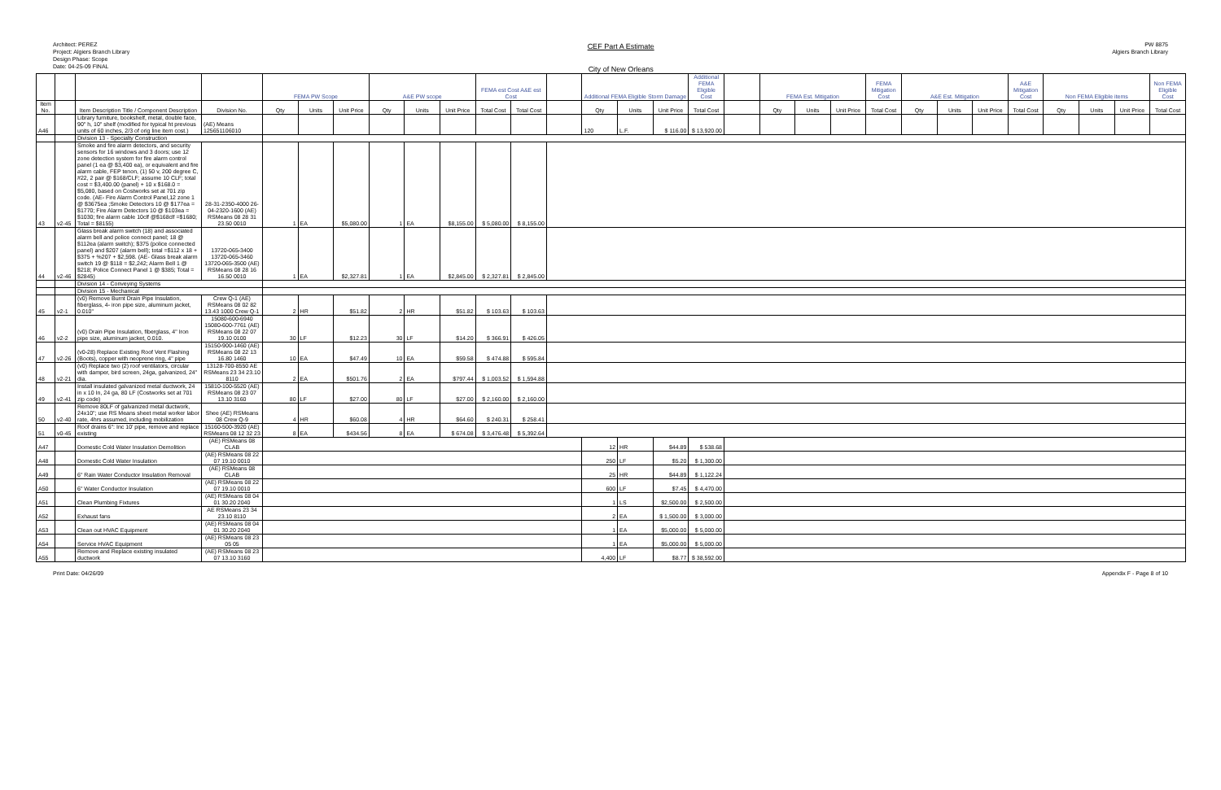Architect: PEREZ
Project: Algiers Branch Library
Design Phase: Scope
Date: 04-25-09 FINAL
CEF Part A Estimate
City of New Orleans
PW 8875
Algiers Branch Library
| | | | | FEMA PW Scope | | | A&E PW scope | | | FEMA est Cost A&E est Cost | | | Additional FEMA Eligible Storm Damage | | | Additional FEMA Eligible Cost | | FEMA Est. Mitigation | | | FEMA Mitigation Cost | A&E Est. Mitigation | | | A&E Mitigation Cost | Non FEMA Eligible items | | | Non FEMA Eligible Cost |
| --- | --- | --- | --- | --- | --- | --- | --- | --- | --- | --- | --- | --- | --- | --- | --- | --- | --- | --- | --- | --- | --- | --- | --- | --- | --- | --- | --- | --- | --- |
| Item No. | | Item Description Title / Component Description | Division No. | Qty | Units | Unit Price | Qty | Units | Unit Price | Total Cost | Total Cost | | Qty | Units | Unit Price | Total Cost | | Qty | Units | Unit Price | Total Cost | Qty | Units | Unit Price | Total Cost | Qty | Units | Unit Price | Total Cost |
| A46 | | Library furniture, bookshelf, metal, double face, 90" h, 10" shelf (modified for typical ht previous units of 60 inches, 2/3 of orig line item cost.) | (AE) Means 125651106010 | | | | | | | | | | 120 | L.F. | $ 116.00 | $ 13,920.00 | | | | | | | | | | | | | |
| | | Division 13 - Specialty Construction | | | | | | | | | | | | | | | | | | | | | | | | | | | |
| 43 | v2-45 | Smoke and fire alarm detectors, and security sensors for 16 windows and 3 doors; use 12 zone detection system for fire alarm control panel (1 ea @ $3,400 ea), or equivalent and fire alarm cable, FEP tenon, (1) 50 v, 200 degree C, #22, 2 pair @ $168/CLF; assume 10 CLF; total cost = $3,400.00 (panel) + 10 x $168.0 = $5,080, based on Costworks set at 701 zip code. (AE- Fire Alarm Control Panel,12 zone 1 @ $3675ea ;Smoke Detectors 10 @ $177ea = $1770; Fire Alarm Detectors 10 @ $103ea = $1030; fire alarm cable 10clf @$168clf =$1680; Total = $8155) | 28-31-2350-4000 26-04-2320-1600 (AE) RSMeans 08 28 31 23.50 0010 | 1 | EA | $5,080.00 | 1 | EA | $8,155.00 | $ 5,080.00 | $ 8,155.00 | | | | | | | | | | | | | | | | | | |
| 44 | v2-46 | Glass break alarm switch (18) and associated alarm bell and police connect panel; 18 @ $112ea (alarm switch); $375 (police connected panel) and $207 (alarm bell); total =$112 x 18 + $375 + %207 + $2,598. (AE- Glass break alarm switch 19 @ $118 = $2,242; Alarm Bell 1 @ $218; Police Connect Panel 1 @ $385; Total = $2845) | 13720-065-3400 13720-065-3460 13720-065-3500 (AE) RSMeans 08 28 16 16.50 0010 | 1 | EA | $2,327.81 | 1 | EA | $2,845.00 | $ 2,327.81 | $ 2,845.00 | | | | | | | | | | | | | | | | | | |
| | | Division 14 - Conveying Systems | | | | | | | | | | | | | | | | | | | | | | | | | | | |
| | | Division 15 - Mechanical | | | | | | | | | | | | | | | | | | | | | | | | | | | |
| 45 | v2-1 | (v0) Remove Burnt Drain Pipe Insulation, fiberglass, 4- iron pipe size, aluminum jacket, 0.010" | Crew Q-1 (AE) RSMeans 08 02 82 13.43 1000 Crew Q-1 | 2 | HR | $51.82 | 2 | HR | $51.82 | $ 103.63 | $ 103.63 | | | | | | | | | | | | | | | | | | |
| 46 | v2-2 | (v0) Drain Pipe Insulation, fiberglass, 4" Iron pipe size, aluminum jacket, 0.010. | 15080-600-6940 15080-600-7761 (AE) RSMeans 08 22 07 19.10 0100 | 30 | LF | $12.23 | 30 | LF | $14.20 | $ 366.91 | $ 426.05 | | | | | | | | | | | | | | | | | | |
| 47 | v2-26 | (v0-28) Replace Existing Roof Vent Flashing (Boots), copper with neoprene ring, 4" pipe | 15150-900-1460 (AE) RSMeans 08 22 13 16.80 1460 | 10 | EA | $47.49 | 10 | EA | $59.58 | $ 474.88 | $ 595.84 | | | | | | | | | | | | | | | | | | |
| 48 | v2-21 | (v0) Replace two (2) roof ventilators, circular with damper, bird screen, 24ga, galvanized, 24" dia. | 13128-700-8550 AE RSMeans 23 34 23.10 8110 | 2 | EA | $501.76 | 2 | EA | $797.44 | $ 1,003.52 | $ 1,594.88 | | | | | | | | | | | | | | | | | | |
| 49 | v2-41 | Install insulated galvanized metal ductwork, 24 in x 10 In, 24 ga, 80 LF (Costworks set at 701 zip code) | 15810-100-5520 (AE) RSMeans 08 23 07 13.10 3160 | 80 | LF | $27.00 | 80 | LF | $27.00 | $ 2,160.00 | $ 2,160.00 | | | | | | | | | | | | | | | | | | |
| 50 | v2-40 | Remove 80LF of galvanized metal ductwork, 24x10"; use RS Means sheet metal worker labor rate, 4hrs assumed, including mobilization | Shee (AE) RSMeans 08 Crew Q-9 | 4 | HR | $60.08 | 4 | HR | $64.60 | $ 240.31 | $ 258.41 | | | | | | | | | | | | | | | | | | |
| 51 | v0-45 | Roof drains 6": Inc 10' pipe, remove and replace existing | 15160-500-3920 (AE) RSMeans 08 12 32 23 | 8 | EA | $434.56 | 8 | EA | $ 674.08 | $ 3,476.48 | $ 5,392.64 | | | | | | | | | | | | | | | | | | |
| A47 | | Domestic Cold Water Insulation Demolition | (AE) RSMeans 08 CLAB | | | | | | | | | | 12 | HR | $44.89 | $ 538.68 | | | | | | | | | | | | | |
| A48 | | Domestic Cold Water Insulation | (AE) RSMeans 08 22 07 19.10 0010 | | | | | | | | | | 250 | LF | $5.20 | $ 1,300.00 | | | | | | | | | | | | | |
| A49 | | 6" Rain Water Conductor Insulation Removal | (AE) RSMeans 08 CLAB | | | | | | | | | | 25 | HR | $44.89 | $ 1,122.24 | | | | | | | | | | | | | |
| A50 | | 6" Water Conductor Insulation | (AE) RSMeans 08 22 07 19.10 0010 | | | | | | | | | | 600 | LF | $7.45 | $ 4,470.00 | | | | | | | | | | | | | |
| A51 | | Clean Plumbing Fixtures | (AE) RSMeans 08 04 01 30.20 2040 | | | | | | | | | | 1 | LS | $2,500.00 | $ 2,500.00 | | | | | | | | | | | | | |
| A52 | | Exhaust fans | AE RSMeans 23 34 23.10 8110 | | | | | | | | | | 2 | EA | $ 1,500.00 | $ 3,000.00 | | | | | | | | | | | | | |
| A53 | | Clean out HVAC Equipment | (AE) RSMeans 08 04 01 30.20 2040 | | | | | | | | | | 1 | EA | $5,000.00 | $ 5,000.00 | | | | | | | | | | | | | |
| A54 | | Service HVAC Equipment | (AE) RSMeans 08 23 05 05 | | | | | | | | | | 1 | EA | $5,000.00 | $ 5,000.00 | | | | | | | | | | | | | |
| A55 | | Remove and Replace existing insulated ductwork | (AE) RSMeans 08 23 07 13.10 3160 | | | | | | | | | | 4,400 | LF | $8.77 | $ 38,592.00 | | | | | | | | | | | | | |
Print Date: 04/26/09 Appendix F - Page 8 of 10